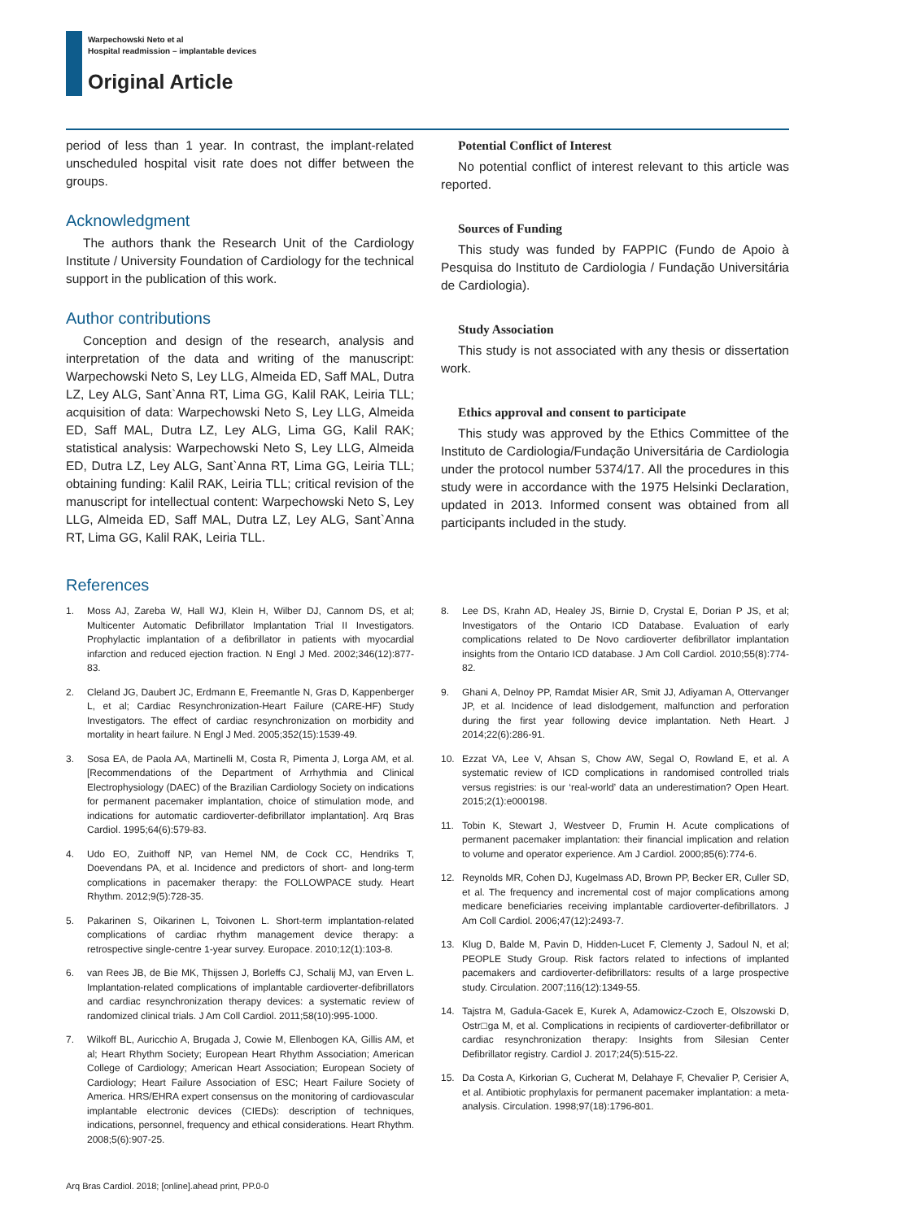Warpechowski Neto et al
Hospital readmission – implantable devices
Original Article
period of less than 1 year. In contrast, the implant-related unscheduled hospital visit rate does not differ between the groups.
Acknowledgment
The authors thank the Research Unit of the Cardiology Institute / University Foundation of Cardiology for the technical support in the publication of this work.
Author contributions
Conception and design of the research, analysis and interpretation of the data and writing of the manuscript: Warpechowski Neto S, Ley LLG, Almeida ED, Saff MAL, Dutra LZ, Ley ALG, Sant`Anna RT, Lima GG, Kalil RAK, Leiria TLL; acquisition of data: Warpechowski Neto S, Ley LLG, Almeida ED, Saff MAL, Dutra LZ, Ley ALG, Lima GG, Kalil RAK; statistical analysis: Warpechowski Neto S, Ley LLG, Almeida ED, Dutra LZ, Ley ALG, Sant`Anna RT, Lima GG, Leiria TLL; obtaining funding: Kalil RAK, Leiria TLL; critical revision of the manuscript for intellectual content: Warpechowski Neto S, Ley LLG, Almeida ED, Saff MAL, Dutra LZ, Ley ALG, Sant`Anna RT, Lima GG, Kalil RAK, Leiria TLL.
Potential Conflict of Interest
No potential conflict of interest relevant to this article was reported.
Sources of Funding
This study was funded by FAPPIC (Fundo de Apoio à Pesquisa do Instituto de Cardiologia / Fundação Universitária de Cardiologia).
Study Association
This study is not associated with any thesis or dissertation work.
Ethics approval and consent to participate
This study was approved by the Ethics Committee of the Instituto de Cardiologia/Fundação Universitária de Cardiologia under the protocol number 5374/17. All the procedures in this study were in accordance with the 1975 Helsinki Declaration, updated in 2013. Informed consent was obtained from all participants included in the study.
References
1. Moss AJ, Zareba W, Hall WJ, Klein H, Wilber DJ, Cannom DS, et al; Multicenter Automatic Defibrillator Implantation Trial II Investigators. Prophylactic implantation of a defibrillator in patients with myocardial infarction and reduced ejection fraction. N Engl J Med. 2002;346(12):877-83.
2. Cleland JG, Daubert JC, Erdmann E, Freemantle N, Gras D, Kappenberger L, et al; Cardiac Resynchronization-Heart Failure (CARE-HF) Study Investigators. The effect of cardiac resynchronization on morbidity and mortality in heart failure. N Engl J Med. 2005;352(15):1539-49.
3. Sosa EA, de Paola AA, Martinelli M, Costa R, Pimenta J, Lorga AM, et al. [Recommendations of the Department of Arrhythmia and Clinical Electrophysiology (DAEC) of the Brazilian Cardiology Society on indications for permanent pacemaker implantation, choice of stimulation mode, and indications for automatic cardioverter-defibrillator implantation]. Arq Bras Cardiol. 1995;64(6):579-83.
4. Udo EO, Zuithoff NP, van Hemel NM, de Cock CC, Hendriks T, Doevendans PA, et al. Incidence and predictors of short- and long-term complications in pacemaker therapy: the FOLLOWPACE study. Heart Rhythm. 2012;9(5):728-35.
5. Pakarinen S, Oikarinen L, Toivonen L. Short-term implantation-related complications of cardiac rhythm management device therapy: a retrospective single-centre 1-year survey. Europace. 2010;12(1):103-8.
6. van Rees JB, de Bie MK, Thijssen J, Borleffs CJ, Schalij MJ, van Erven L. Implantation-related complications of implantable cardioverter-defibrillators and cardiac resynchronization therapy devices: a systematic review of randomized clinical trials. J Am Coll Cardiol. 2011;58(10):995-1000.
7. Wilkoff BL, Auricchio A, Brugada J, Cowie M, Ellenbogen KA, Gillis AM, et al; Heart Rhythm Society; European Heart Rhythm Association; American College of Cardiology; American Heart Association; European Society of Cardiology; Heart Failure Association of ESC; Heart Failure Society of America. HRS/EHRA expert consensus on the monitoring of cardiovascular implantable electronic devices (CIEDs): description of techniques, indications, personnel, frequency and ethical considerations. Heart Rhythm. 2008;5(6):907-25.
8. Lee DS, Krahn AD, Healey JS, Birnie D, Crystal E, Dorian P JS, et al; Investigators of the Ontario ICD Database. Evaluation of early complications related to De Novo cardioverter defibrillator implantation insights from the Ontario ICD database. J Am Coll Cardiol. 2010;55(8):774-82.
9. Ghani A, Delnoy PP, Ramdat Misier AR, Smit JJ, Adiyaman A, Ottervanger JP, et al. Incidence of lead dislodgement, malfunction and perforation during the first year following device implantation. Neth Heart. J 2014;22(6):286-91.
10. Ezzat VA, Lee V, Ahsan S, Chow AW, Segal O, Rowland E, et al. A systematic review of ICD complications in randomised controlled trials versus registries: is our ‘real-world’ data an underestimation? Open Heart. 2015;2(1):e000198.
11. Tobin K, Stewart J, Westveer D, Frumin H. Acute complications of permanent pacemaker implantation: their financial implication and relation to volume and operator experience. Am J Cardiol. 2000;85(6):774-6.
12. Reynolds MR, Cohen DJ, Kugelmass AD, Brown PP, Becker ER, Culler SD, et al. The frequency and incremental cost of major complications among medicare beneficiaries receiving implantable cardioverter-defibrillators. J Am Coll Cardiol. 2006;47(12):2493-7.
13. Klug D, Balde M, Pavin D, Hidden-Lucet F, Clementy J, Sadoul N, et al; PEOPLE Study Group. Risk factors related to infections of implanted pacemakers and cardioverter-defibrillators: results of a large prospective study. Circulation. 2007;116(12):1349-55.
14. Tajstra M, Gadula-Gacek E, Kurek A, Adamowicz-Czoch E, Olszowski D, Ostr□ga M, et al. Complications in recipients of cardioverter-defibrillator or cardiac resynchronization therapy: Insights from Silesian Center Defibrillator registry. Cardiol J. 2017;24(5):515-22.
15. Da Costa A, Kirkorian G, Cucherat M, Delahaye F, Chevalier P, Cerisier A, et al. Antibiotic prophylaxis for permanent pacemaker implantation: a meta-analysis. Circulation. 1998;97(18):1796-801.
Arq Bras Cardiol. 2018; [online].ahead print, PP.0-0